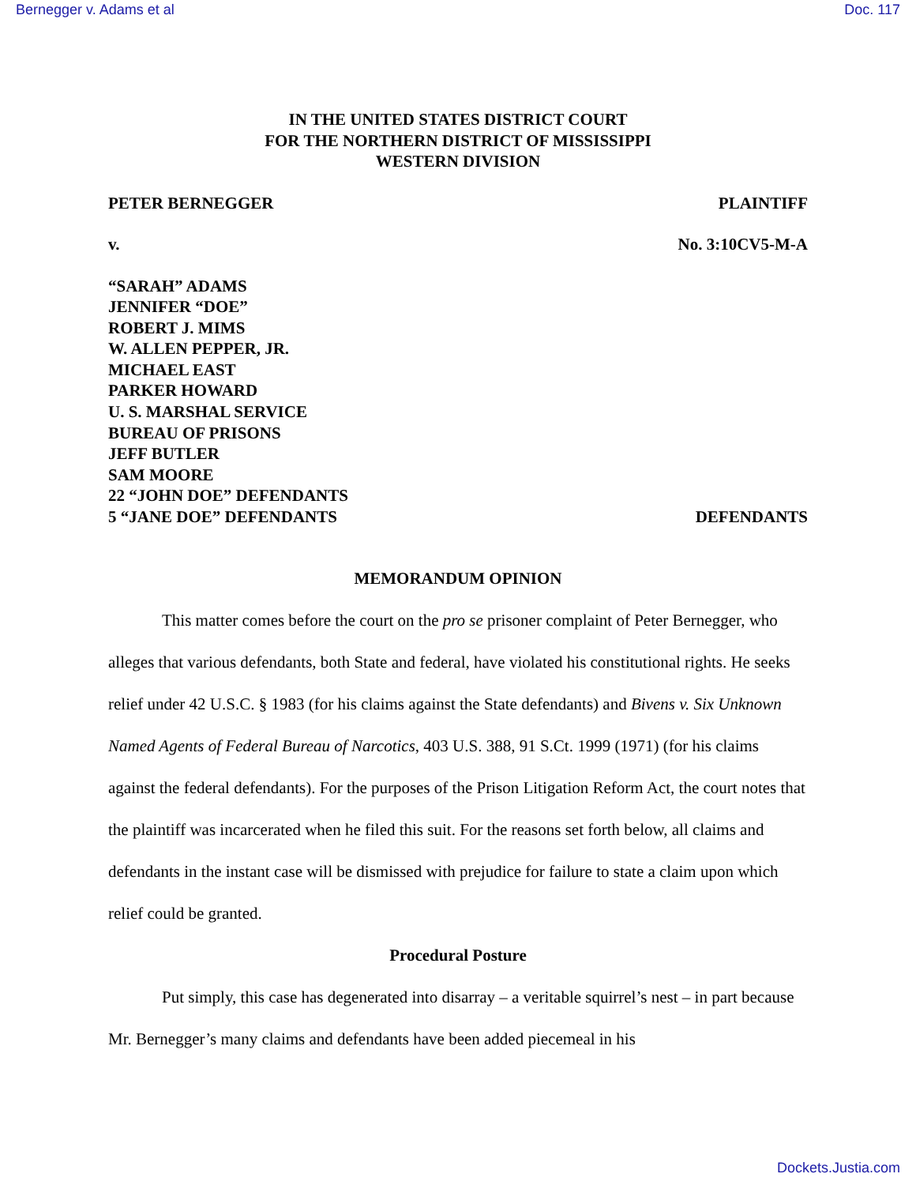Bernegger v. Adams et al Doc. 117
IN THE UNITED STATES DISTRICT COURT
FOR THE NORTHERN DISTRICT OF MISSISSIPPI
WESTERN DIVISION
PETER BERNEGGER PLAINTIFF
v. No. 3:10CV5-M-A
“SARAH” ADAMS
JENNIFER “DOE”
ROBERT J. MIMS
W. ALLEN PEPPER, JR.
MICHAEL EAST
PARKER HOWARD
U. S. MARSHAL SERVICE
BUREAU OF PRISONS
JEFF BUTLER
SAM MOORE
22 “JOHN DOE” DEFENDANTS
5 “JANE DOE” DEFENDANTS DEFENDANTS
MEMORANDUM OPINION
This matter comes before the court on the pro se prisoner complaint of Peter Bernegger, who alleges that various defendants, both State and federal, have violated his constitutional rights. He seeks relief under 42 U.S.C. § 1983 (for his claims against the State defendants) and Bivens v. Six Unknown Named Agents of Federal Bureau of Narcotics, 403 U.S. 388, 91 S.Ct. 1999 (1971) (for his claims against the federal defendants). For the purposes of the Prison Litigation Reform Act, the court notes that the plaintiff was incarcerated when he filed this suit. For the reasons set forth below, all claims and defendants in the instant case will be dismissed with prejudice for failure to state a claim upon which relief could be granted.
Procedural Posture
Put simply, this case has degenerated into disarray – a veritable squirrel’s nest – in part because Mr. Bernegger’s many claims and defendants have been added piecemeal in his
Dockets.Justia.com